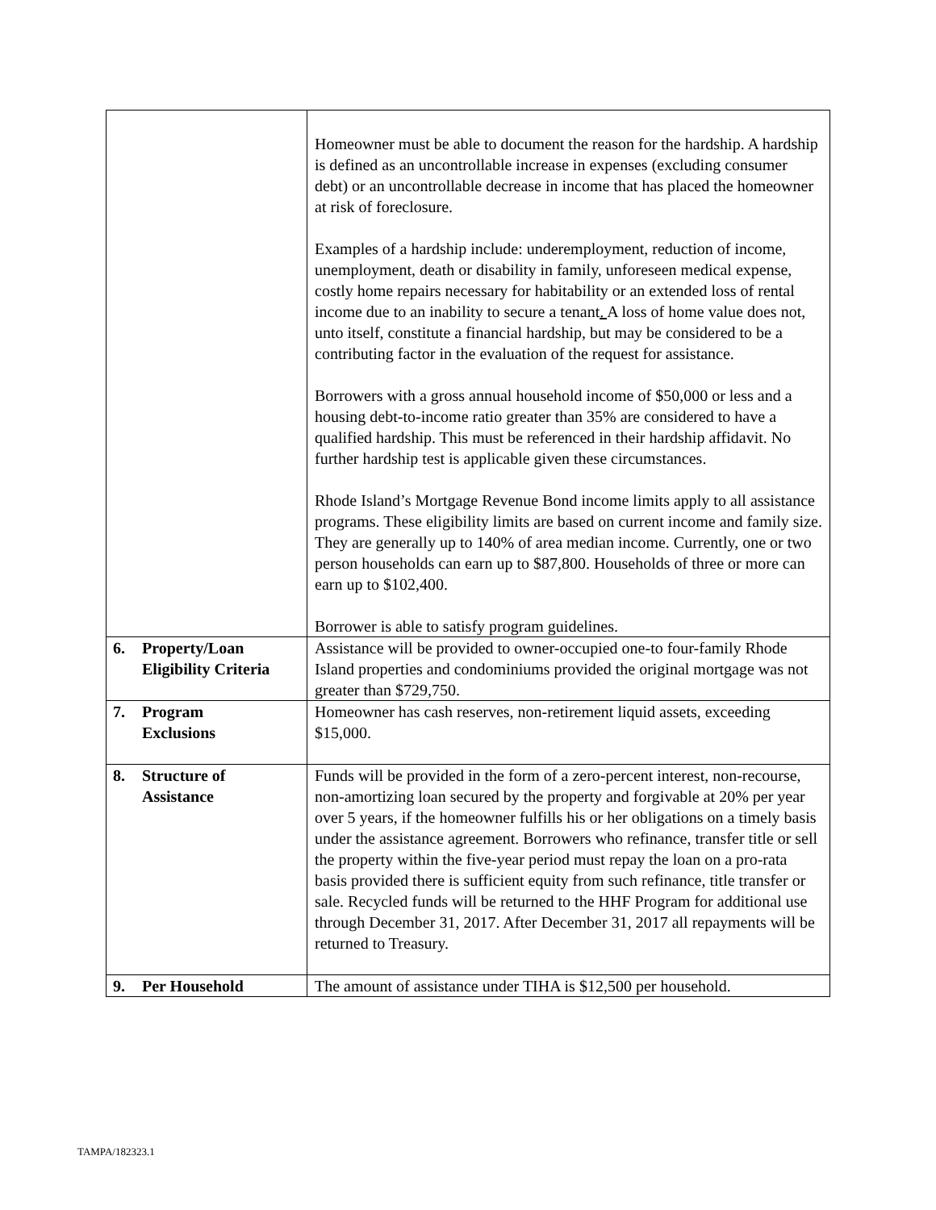| | Homeowner must be able to document the reason for the hardship. A hardship is defined as an uncontrollable increase in expenses (excluding consumer debt) or an uncontrollable decrease in income that has placed the homeowner at risk of foreclosure. Examples of a hardship include: underemployment, reduction of income, unemployment, death or disability in family, unforeseen medical expense, costly home repairs necessary for habitability or an extended loss of rental income due to an inability to secure a tenant . A loss of home value does not, unto itself, constitute a financial hardship, but may be considered to be a contributing factor in the evaluation of the request for assistance. Borrowers with a gross annual household income of $50,000 or less and a housing debt-to-income ratio greater than 35% are considered to have a qualified hardship. This must be referenced in their hardship affidavit. No further hardship test is applicable given these circumstances. Rhode Island’s Mortgage Revenue Bond income limits apply to all assistance programs. These eligibility limits are based on current income and family size. They are generally up to 140% of area median income. Currently, one or two person households can earn up to $87,800. Households of three or more can earn up to $102,400. Borrower is able to satisfy program guidelines. |
| 6. Property/Loan Eligibility Criteria | Assistance will be provided to owner-occupied one-to four-family Rhode Island properties and condominiums provided the original mortgage was not greater than $729,750. |
| 7. Program Exclusions | Homeowner has cash reserves, non-retirement liquid assets, exceeding $15,000. |
| 8. Structure of Assistance | Funds will be provided in the form of a zero-percent interest, non-recourse, non-amortizing loan secured by the property and forgivable at 20% per year over 5 years, if the homeowner fulfills his or her obligations on a timely basis under the assistance agreement. Borrowers who refinance, transfer title or sell the property within the five-year period must repay the loan on a pro-rata basis provided there is sufficient equity from such refinance, title transfer or sale. Recycled funds will be returned to the HHF Program for additional use through December 31, 2017. After December 31, 2017 all repayments will be returned to Treasury. |
| 9. Per Household | The amount of assistance under TIHA is $12,500 per household. |
TAMPA/182323.1